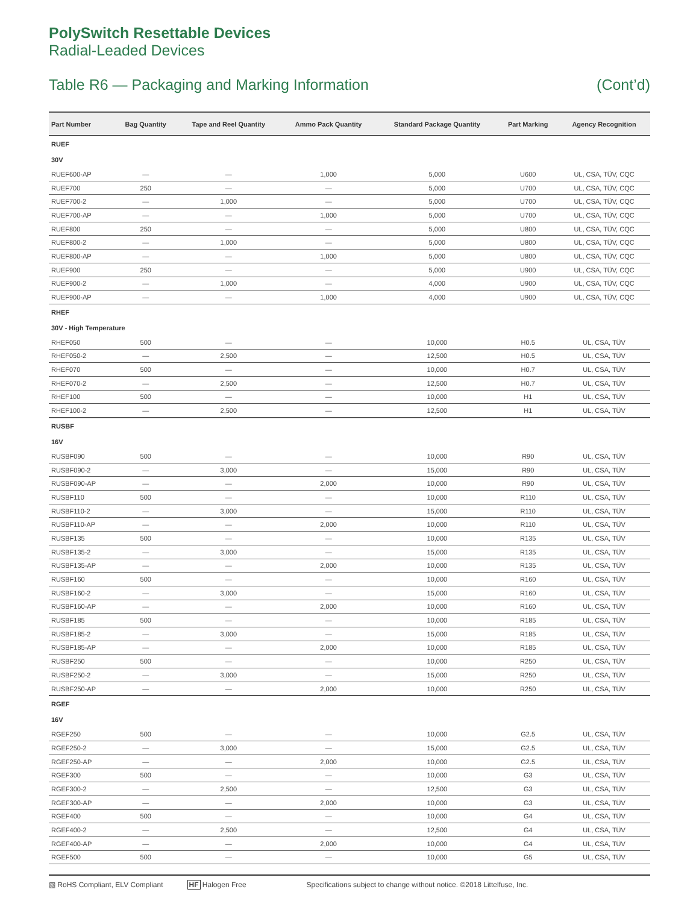PolySwitch Resettable Devices
Radial-Leaded Devices
Table R6 — Packaging and Marking Information (Cont’d)
| Part Number | Bag Quantity | Tape and Reel Quantity | Ammo Pack Quantity | Standard Package Quantity | Part Marking | Agency Recognition |
| --- | --- | --- | --- | --- | --- | --- |
| RUEF | | | | | | |
| 30V | | | | | | |
| RUEF600-AP | — | — | 1,000 | 5,000 | U600 | UL, CSA, TÜV, CQC |
| RUEF700 | 250 | — | — | 5,000 | U700 | UL, CSA, TÜV, CQC |
| RUEF700-2 | — | 1,000 | — | 5,000 | U700 | UL, CSA, TÜV, CQC |
| RUEF700-AP | — | — | 1,000 | 5,000 | U700 | UL, CSA, TÜV, CQC |
| RUEF800 | 250 | — | — | 5,000 | U800 | UL, CSA, TÜV, CQC |
| RUEF800-2 | — | 1,000 | — | 5,000 | U800 | UL, CSA, TÜV, CQC |
| RUEF800-AP | — | — | 1,000 | 5,000 | U800 | UL, CSA, TÜV, CQC |
| RUEF900 | 250 | — | — | 5,000 | U900 | UL, CSA, TÜV, CQC |
| RUEF900-2 | — | 1,000 | — | 4,000 | U900 | UL, CSA, TÜV, CQC |
| RUEF900-AP | — | — | 1,000 | 4,000 | U900 | UL, CSA, TÜV, CQC |
| RHEF | | | | | | |
| 30V - High Temperature | | | | | | |
| RHEF050 | 500 | — | — | 10,000 | H0.5 | UL, CSA, TÜV |
| RHEF050-2 | — | 2,500 | — | 12,500 | H0.5 | UL, CSA, TÜV |
| RHEF070 | 500 | — | — | 10,000 | H0.7 | UL, CSA, TÜV |
| RHEF070-2 | — | 2,500 | — | 12,500 | H0.7 | UL, CSA, TÜV |
| RHEF100 | 500 | — | — | 10,000 | H1 | UL, CSA, TÜV |
| RHEF100-2 | — | 2,500 | — | 12,500 | H1 | UL, CSA, TÜV |
| RUSBF | | | | | | |
| 16V | | | | | | |
| RUSBF090 | 500 | — | — | 10,000 | R90 | UL, CSA, TÜV |
| RUSBF090-2 | — | 3,000 | — | 15,000 | R90 | UL, CSA, TÜV |
| RUSBF090-AP | — | — | 2,000 | 10,000 | R90 | UL, CSA, TÜV |
| RUSBF110 | 500 | — | — | 10,000 | R110 | UL, CSA, TÜV |
| RUSBF110-2 | — | 3,000 | — | 15,000 | R110 | UL, CSA, TÜV |
| RUSBF110-AP | — | — | 2,000 | 10,000 | R110 | UL, CSA, TÜV |
| RUSBF135 | 500 | — | — | 10,000 | R135 | UL, CSA, TÜV |
| RUSBF135-2 | — | 3,000 | — | 15,000 | R135 | UL, CSA, TÜV |
| RUSBF135-AP | — | — | 2,000 | 10,000 | R135 | UL, CSA, TÜV |
| RUSBF160 | 500 | — | — | 10,000 | R160 | UL, CSA, TÜV |
| RUSBF160-2 | — | 3,000 | — | 15,000 | R160 | UL, CSA, TÜV |
| RUSBF160-AP | — | — | 2,000 | 10,000 | R160 | UL, CSA, TÜV |
| RUSBF185 | 500 | — | — | 10,000 | R185 | UL, CSA, TÜV |
| RUSBF185-2 | — | 3,000 | — | 15,000 | R185 | UL, CSA, TÜV |
| RUSBF185-AP | — | — | 2,000 | 10,000 | R185 | UL, CSA, TÜV |
| RUSBF250 | 500 | — | — | 10,000 | R250 | UL, CSA, TÜV |
| RUSBF250-2 | — | 3,000 | — | 15,000 | R250 | UL, CSA, TÜV |
| RUSBF250-AP | — | — | 2,000 | 10,000 | R250 | UL, CSA, TÜV |
| RGEF | | | | | | |
| 16V | | | | | | |
| RGEF250 | 500 | — | — | 10,000 | G2.5 | UL, CSA, TÜV |
| RGEF250-2 | — | 3,000 | — | 15,000 | G2.5 | UL, CSA, TÜV |
| RGEF250-AP | — | — | 2,000 | 10,000 | G2.5 | UL, CSA, TÜV |
| RGEF300 | 500 | — | — | 10,000 | G3 | UL, CSA, TÜV |
| RGEF300-2 | — | 2,500 | — | 12,500 | G3 | UL, CSA, TÜV |
| RGEF300-AP | — | — | 2,000 | 10,000 | G3 | UL, CSA, TÜV |
| RGEF400 | 500 | — | — | 10,000 | G4 | UL, CSA, TÜV |
| RGEF400-2 | — | 2,500 | — | 12,500 | G4 | UL, CSA, TÜV |
| RGEF400-AP | — | — | 2,000 | 10,000 | G4 | UL, CSA, TÜV |
| RGEF500 | 500 | — | — | 10,000 | G5 | UL, CSA, TÜV |
▧ RoHS Compliant, ELV Compliant HF Halogen Free Specifications subject to change without notice. ©2018 Littelfuse, Inc.